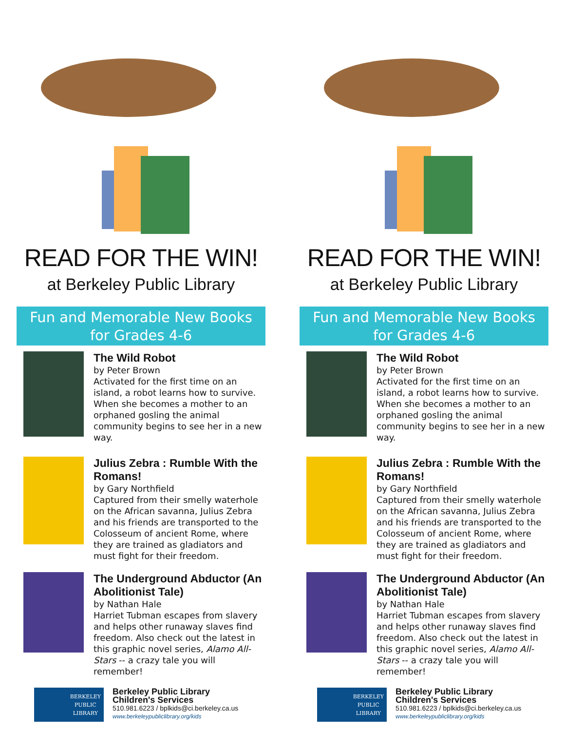READ FOR THE WIN!
at Berkeley Public Library
Fun and Memorable New Books
for Grades 4-6
The Wild Robot
by Peter Brown
Activated for the first time on an island, a robot learns how to survive. When she becomes a mother to an orphaned gosling the animal community begins to see her in a new way.
Julius Zebra : Rumble With the Romans!
by Gary Northfield
Captured from their smelly waterhole on the African savanna, Julius Zebra and his friends are transported to the Colosseum of ancient Rome, where they are trained as gladiators and must fight for their freedom.
The Underground Abductor (An Abolitionist Tale)
by Nathan Hale
Harriet Tubman escapes from slavery and helps other runaway slaves find freedom. Also check out the latest in this graphic novel series, Alamo All-Stars -- a crazy tale you will remember!
BERKELEY
PUBLIC
LIBRARY
Berkeley Public Library
Children's Services
510.981.6223 / bplkids@ci.berkeley.ca.us
www.berkeleypubliclibrary.org/kids
READ FOR THE WIN!
at Berkeley Public Library
Fun and Memorable New Books
for Grades 4-6
The Wild Robot
by Peter Brown
Activated for the first time on an island, a robot learns how to survive. When she becomes a mother to an orphaned gosling the animal community begins to see her in a new way.
Julius Zebra : Rumble With the Romans!
by Gary Northfield
Captured from their smelly waterhole on the African savanna, Julius Zebra and his friends are transported to the Colosseum of ancient Rome, where they are trained as gladiators and must fight for their freedom.
The Underground Abductor (An Abolitionist Tale)
by Nathan Hale
Harriet Tubman escapes from slavery and helps other runaway slaves find freedom. Also check out the latest in this graphic novel series, Alamo All-Stars -- a crazy tale you will remember!
BERKELEY
PUBLIC
LIBRARY
Berkeley Public Library
Children's Services
510.981.6223 / bplkids@ci.berkeley.ca.us
www.berkeleypubliclibrary.org/kids